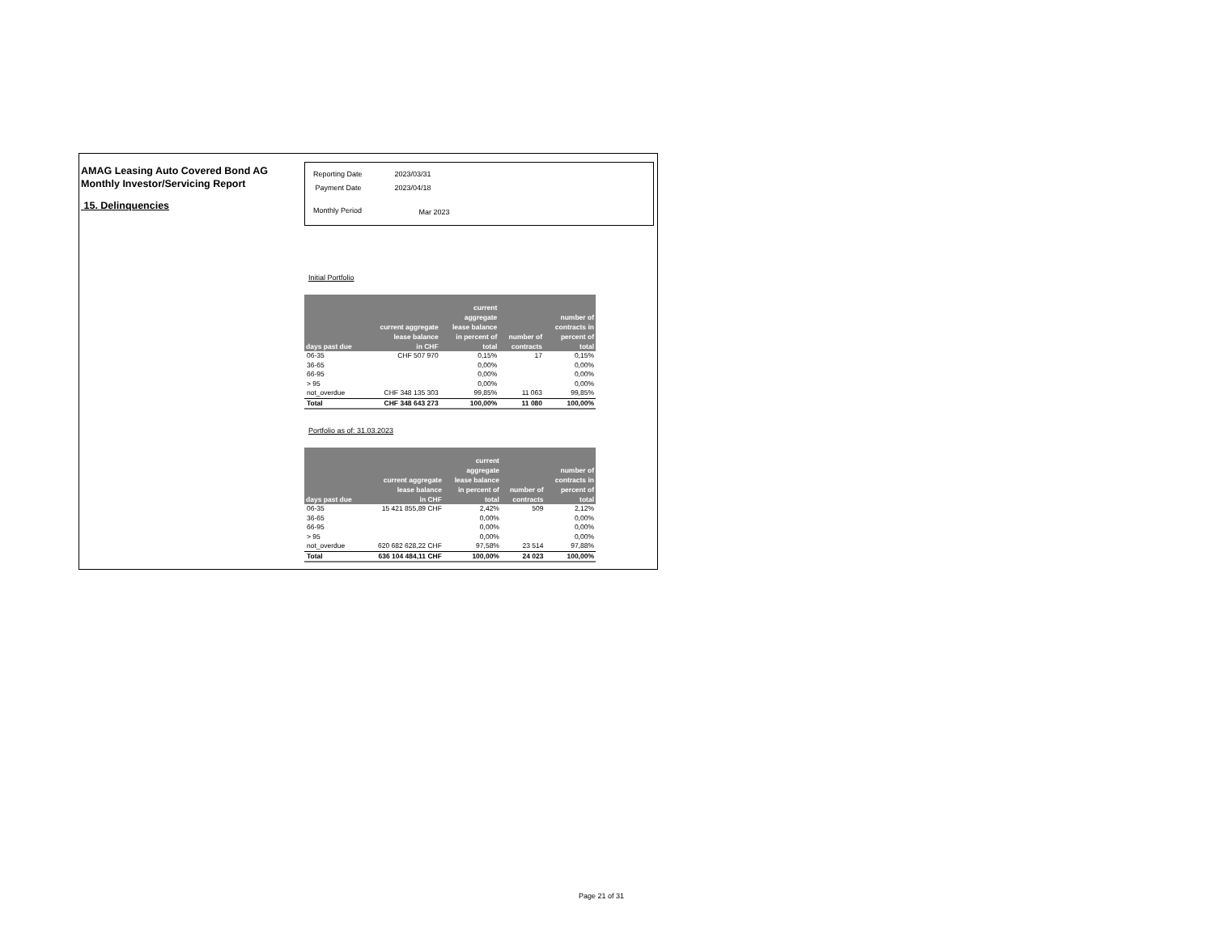AMAG Leasing Auto Covered Bond AG
Monthly Investor/Servicing Report
15. Delinquencies
| Reporting Date | 2023/03/31 |
| Payment Date | 2023/04/18 |
| Monthly Period | Mar 2023 |
Initial Portfolio
| days past due | current aggregate lease balance in CHF | current aggregate lease balance in percent of total | number of contracts | number of contracts in percent of total |
| --- | --- | --- | --- | --- |
| 06-35 | CHF 507 970 | 0,15% | 17 | 0,15% |
| 36-65 | | 0,00% | | 0,00% |
| 66-95 | | 0,00% | | 0,00% |
| > 95 | | 0,00% | | 0,00% |
| not_overdue | CHF 348 135 303 | 99,85% | 11 063 | 99,85% |
| Total | CHF 348 643 273 | 100,00% | 11 080 | 100,00% |
Portfolio as of: 31.03.2023
| days past due | current aggregate lease balance in CHF | current aggregate lease balance in percent of total | number of contracts | number of contracts in percent of total |
| --- | --- | --- | --- | --- |
| 06-35 | 15 421 855,89 CHF | 2,42% | 509 | 2,12% |
| 36-65 | | 0,00% | | 0,00% |
| 66-95 | | 0,00% | | 0,00% |
| > 95 | | 0,00% | | 0,00% |
| not_overdue | 620 682 628,22 CHF | 97,58% | 23 514 | 97,88% |
| Total | 636 104 484,11 CHF | 100,00% | 24 023 | 100,00% |
Page 21 of 31